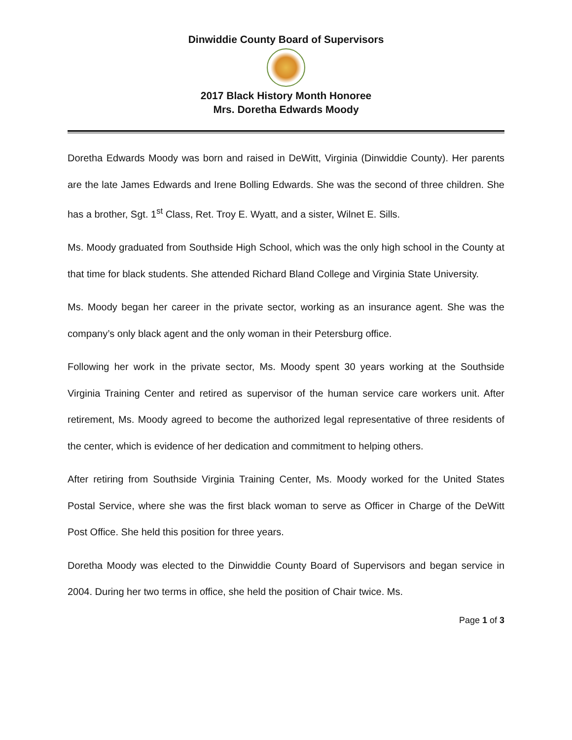Dinwiddie County Board of Supervisors
2017 Black History Month Honoree
Mrs. Doretha Edwards Moody
Doretha Edwards Moody was born and raised in DeWitt, Virginia (Dinwiddie County). Her parents are the late James Edwards and Irene Bolling Edwards. She was the second of three children. She has a brother, Sgt. 1<sup>st</sup> Class, Ret. Troy E. Wyatt, and a sister, Wilnet E. Sills.
Ms. Moody graduated from Southside High School, which was the only high school in the County at that time for black students. She attended Richard Bland College and Virginia State University.
Ms. Moody began her career in the private sector, working as an insurance agent. She was the company’s only black agent and the only woman in their Petersburg office.
Following her work in the private sector, Ms. Moody spent 30 years working at the Southside Virginia Training Center and retired as supervisor of the human service care workers unit. After retirement, Ms. Moody agreed to become the authorized legal representative of three residents of the center, which is evidence of her dedication and commitment to helping others.
After retiring from Southside Virginia Training Center, Ms. Moody worked for the United States Postal Service, where she was the first black woman to serve as Officer in Charge of the DeWitt Post Office. She held this position for three years.
Doretha Moody was elected to the Dinwiddie County Board of Supervisors and began service in 2004. During her two terms in office, she held the position of Chair twice. Ms.
Page 1 of 3